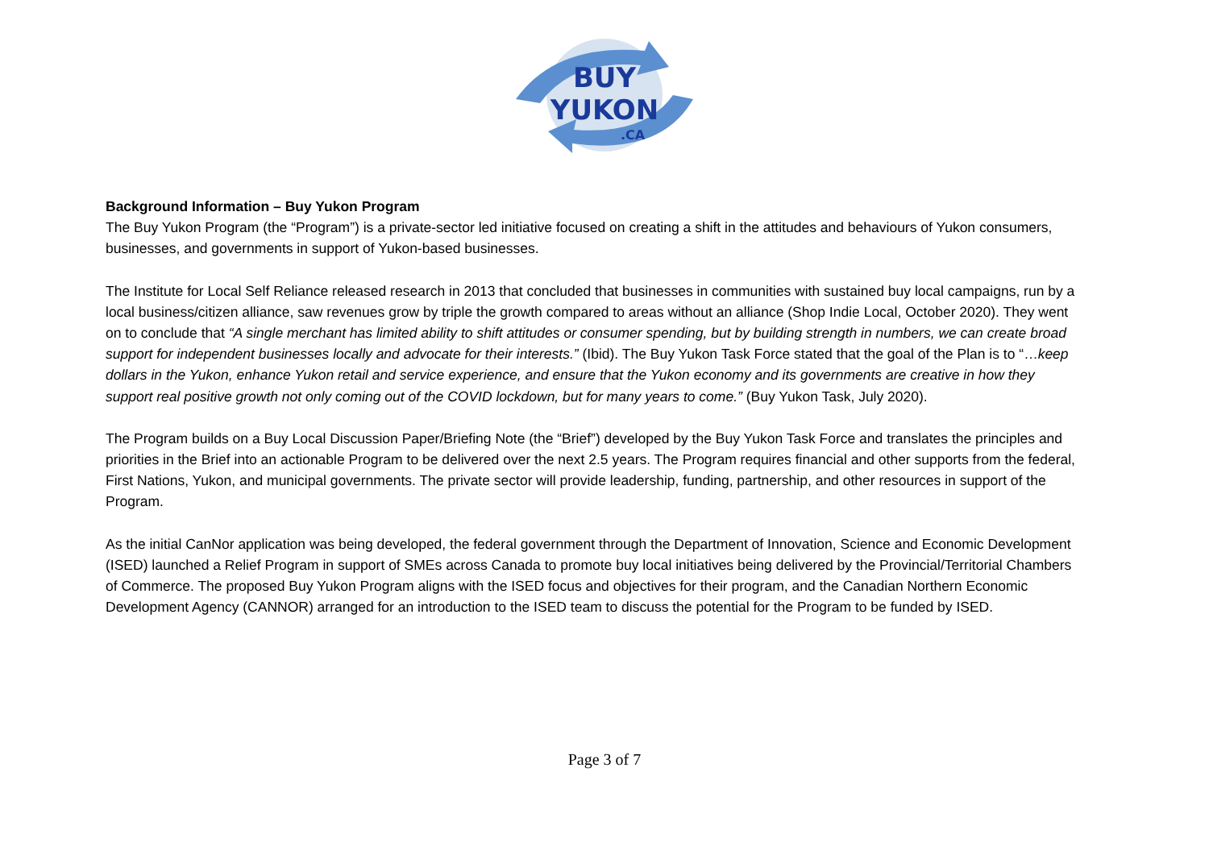BUY
YUKON
.CA
Background Information – Buy Yukon Program
The Buy Yukon Program (the “Program”) is a private-sector led initiative focused on creating a shift in the attitudes and behaviours of Yukon consumers, businesses, and governments in support of Yukon-based businesses.
The Institute for Local Self Reliance released research in 2013 that concluded that businesses in communities with sustained buy local campaigns, run by a local business/citizen alliance, saw revenues grow by triple the growth compared to areas without an alliance (Shop Indie Local, October 2020). They went on to conclude that “A single merchant has limited ability to shift attitudes or consumer spending, but by building strength in numbers, we can create broad support for independent businesses locally and advocate for their interests.” (Ibid). The Buy Yukon Task Force stated that the goal of the Plan is to “…keep dollars in the Yukon, enhance Yukon retail and service experience, and ensure that the Yukon economy and its governments are creative in how they support real positive growth not only coming out of the COVID lockdown, but for many years to come.” (Buy Yukon Task, July 2020).
The Program builds on a Buy Local Discussion Paper/Briefing Note (the “Brief”) developed by the Buy Yukon Task Force and translates the principles and priorities in the Brief into an actionable Program to be delivered over the next 2.5 years. The Program requires financial and other supports from the federal, First Nations, Yukon, and municipal governments. The private sector will provide leadership, funding, partnership, and other resources in support of the Program.
As the initial CanNor application was being developed, the federal government through the Department of Innovation, Science and Economic Development (ISED) launched a Relief Program in support of SMEs across Canada to promote buy local initiatives being delivered by the Provincial/Territorial Chambers of Commerce. The proposed Buy Yukon Program aligns with the ISED focus and objectives for their program, and the Canadian Northern Economic Development Agency (CANNOR) arranged for an introduction to the ISED team to discuss the potential for the Program to be funded by ISED.
Page 3 of 7